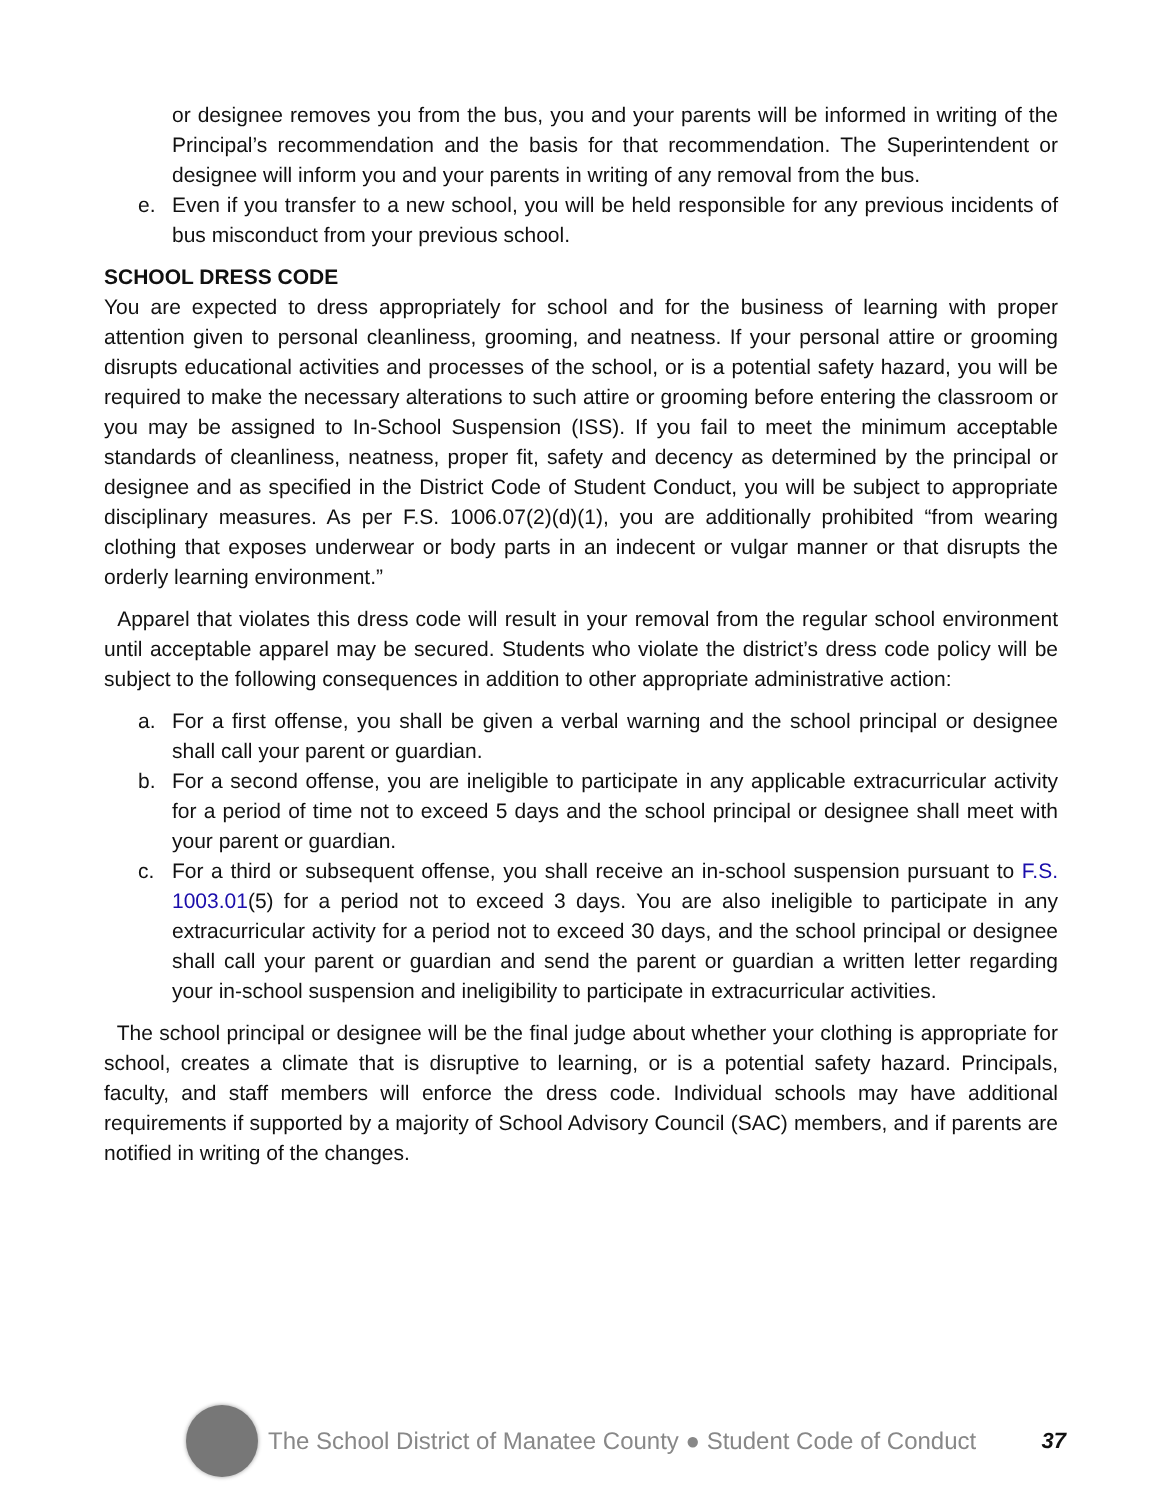or designee removes you from the bus, you and your parents will be informed in writing of the Principal’s recommendation and the basis for that recommendation. The Superintendent or designee will inform you and your parents in writing of any removal from the bus.
e. Even if you transfer to a new school, you will be held responsible for any previous incidents of bus misconduct from your previous school.
SCHOOL DRESS CODE
You are expected to dress appropriately for school and for the business of learning with proper attention given to personal cleanliness, grooming, and neatness. If your personal attire or grooming disrupts educational activities and processes of the school, or is a potential safety hazard, you will be required to make the necessary alterations to such attire or grooming before entering the classroom or you may be assigned to In-School Suspension (ISS). If you fail to meet the minimum acceptable standards of cleanliness, neatness, proper fit, safety and decency as determined by the principal or designee and as specified in the District Code of Student Conduct, you will be subject to appropriate disciplinary measures. As per F.S. 1006.07(2)(d)(1), you are additionally prohibited “from wearing clothing that exposes underwear or body parts in an indecent or vulgar manner or that disrupts the orderly learning environment.”
Apparel that violates this dress code will result in your removal from the regular school environment until acceptable apparel may be secured. Students who violate the district’s dress code policy will be subject to the following consequences in addition to other appropriate administrative action:
a. For a first offense, you shall be given a verbal warning and the school principal or designee shall call your parent or guardian.
b. For a second offense, you are ineligible to participate in any applicable extracurricular activity for a period of time not to exceed 5 days and the school principal or designee shall meet with your parent or guardian.
c. For a third or subsequent offense, you shall receive an in-school suspension pursuant to F.S. 1003.01(5) for a period not to exceed 3 days. You are also ineligible to participate in any extracurricular activity for a period not to exceed 30 days, and the school principal or designee shall call your parent or guardian and send the parent or guardian a written letter regarding your in-school suspension and ineligibility to participate in extracurricular activities.
The school principal or designee will be the final judge about whether your clothing is appropriate for school, creates a climate that is disruptive to learning, or is a potential safety hazard. Principals, faculty, and staff members will enforce the dress code. Individual schools may have additional requirements if supported by a majority of School Advisory Council (SAC) members, and if parents are notified in writing of the changes.
The School District of Manatee County ● Student Code of Conduct
37